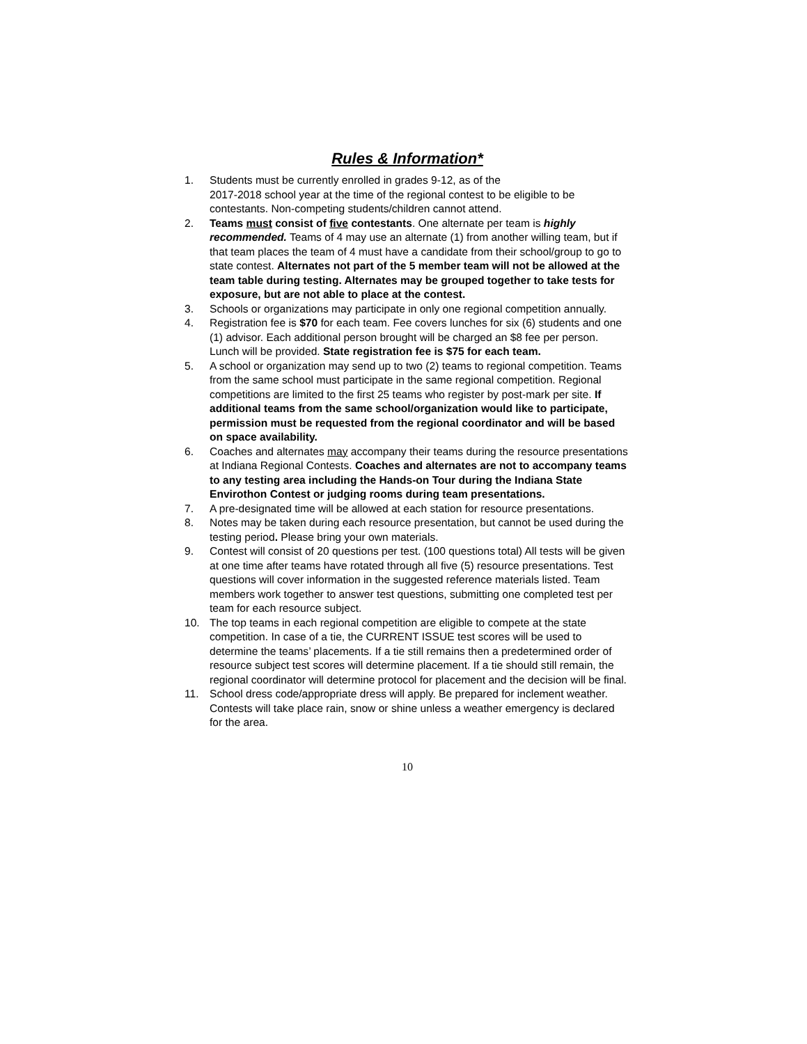Rules & Information*
1. Students must be currently enrolled in grades 9-12, as of the
2017-2018 school year at the time of the regional contest to be eligible to be contestants. Non-competing students/children cannot attend.
2. Teams must consist of five contestants. One alternate per team is highly recommended. Teams of 4 may use an alternate (1) from another willing team, but if that team places the team of 4 must have a candidate from their school/group to go to state contest. Alternates not part of the 5 member team will not be allowed at the team table during testing. Alternates may be grouped together to take tests for exposure, but are not able to place at the contest.
3. Schools or organizations may participate in only one regional competition annually.
4. Registration fee is $70 for each team. Fee covers lunches for six (6) students and one (1) advisor. Each additional person brought will be charged an $8 fee per person. Lunch will be provided. State registration fee is $75 for each team.
5. A school or organization may send up to two (2) teams to regional competition. Teams from the same school must participate in the same regional competition. Regional competitions are limited to the first 25 teams who register by post-mark per site. If additional teams from the same school/organization would like to participate, permission must be requested from the regional coordinator and will be based on space availability.
6. Coaches and alternates may accompany their teams during the resource presentations at Indiana Regional Contests. Coaches and alternates are not to accompany teams to any testing area including the Hands-on Tour during the Indiana State Envirothon Contest or judging rooms during team presentations.
7. A pre-designated time will be allowed at each station for resource presentations.
8. Notes may be taken during each resource presentation, but cannot be used during the testing period. Please bring your own materials.
9. Contest will consist of 20 questions per test. (100 questions total) All tests will be given at one time after teams have rotated through all five (5) resource presentations. Test questions will cover information in the suggested reference materials listed. Team members work together to answer test questions, submitting one completed test per team for each resource subject.
10. The top teams in each regional competition are eligible to compete at the state competition. In case of a tie, the CURRENT ISSUE test scores will be used to determine the teams’ placements. If a tie still remains then a predetermined order of resource subject test scores will determine placement. If a tie should still remain, the regional coordinator will determine protocol for placement and the decision will be final.
11. School dress code/appropriate dress will apply. Be prepared for inclement weather. Contests will take place rain, snow or shine unless a weather emergency is declared for the area.
10